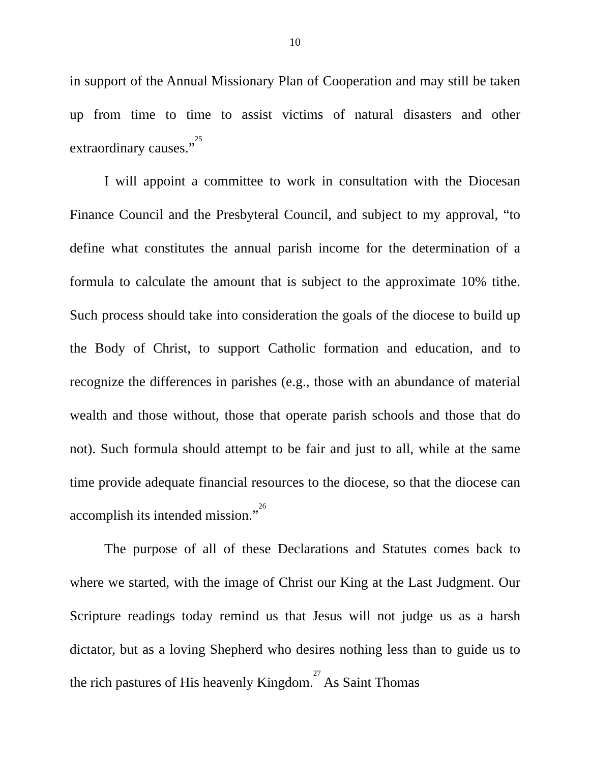10
in support of the Annual Missionary Plan of Cooperation and may still be taken up from time to time to assist victims of natural disasters and other extraordinary causes.”<sup>25</sup>
I will appoint a committee to work in consultation with the Diocesan Finance Council and the Presbyteral Council, and subject to my approval, “to define what constitutes the annual parish income for the determination of a formula to calculate the amount that is subject to the approximate 10% tithe. Such process should take into consideration the goals of the diocese to build up the Body of Christ, to support Catholic formation and education, and to recognize the differences in parishes (e.g., those with an abundance of material wealth and those without, those that operate parish schools and those that do not). Such formula should attempt to be fair and just to all, while at the same time provide adequate financial resources to the diocese, so that the diocese can accomplish its intended mission.”<sup>26</sup>
The purpose of all of these Declarations and Statutes comes back to where we started, with the image of Christ our King at the Last Judgment. Our Scripture readings today remind us that Jesus will not judge us as a harsh dictator, but as a loving Shepherd who desires nothing less than to guide us to the rich pastures of His heavenly Kingdom.<sup>27</sup> As Saint Thomas